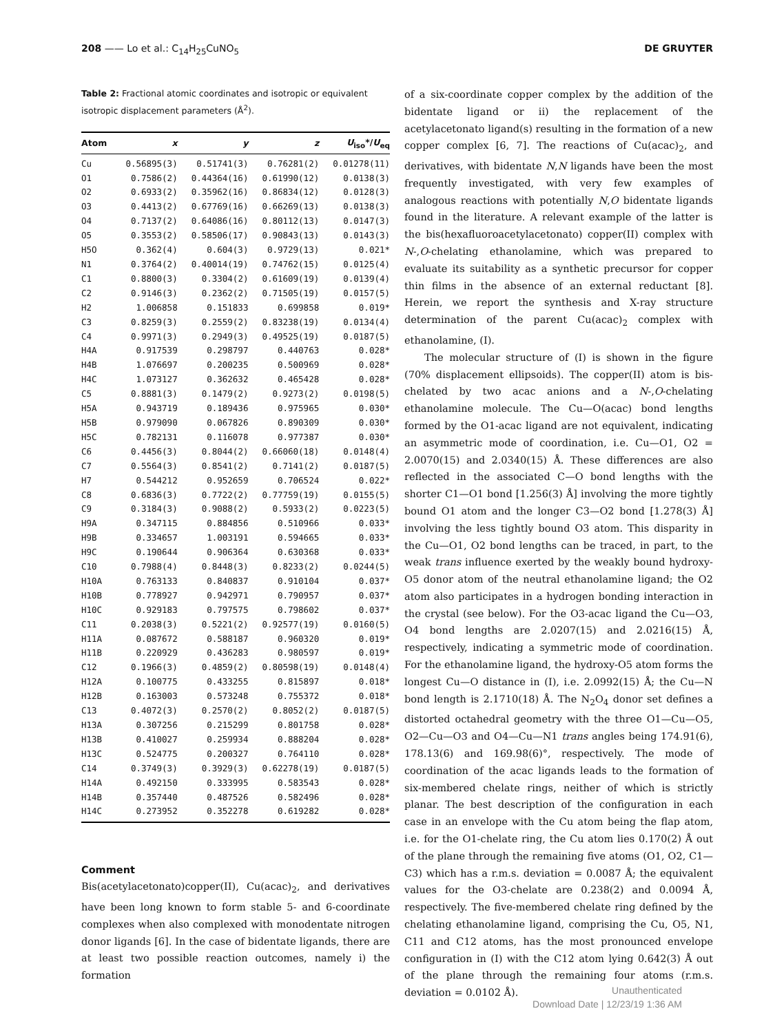208 —— Lo et al.: C<sub>14</sub>H<sub>25</sub>CuNO<sub>5</sub> DE GRUYTER
Table 2: Fractional atomic coordinates and isotropic or equivalent isotropic displacement parameters (Å<sup>2</sup>).
| Atom | x | y | z | U<sub>iso</sub>*/ U<sub>eq</sub> |
| --- | --- | --- | --- | --- |
| Cu | 0.56895(3) | 0.51741(3) | 0.76281(2) | 0.01278(11) |
| O1 | 0.7586(2) | 0.44364(16) | 0.61990(12) | 0.0138(3) |
| O2 | 0.6933(2) | 0.35962(16) | 0.86834(12) | 0.0128(3) |
| O3 | 0.4413(2) | 0.67769(16) | 0.66269(13) | 0.0138(3) |
| O4 | 0.7137(2) | 0.64086(16) | 0.80112(13) | 0.0147(3) |
| O5 | 0.3553(2) | 0.58506(17) | 0.90843(13) | 0.0143(3) |
| H5O | 0.362(4) | 0.604(3) | 0.9729(13) | 0.021* |
| N1 | 0.3764(2) | 0.40014(19) | 0.74762(15) | 0.0125(4) |
| C1 | 0.8800(3) | 0.3304(2) | 0.61609(19) | 0.0139(4) |
| C2 | 0.9146(3) | 0.2362(2) | 0.71505(19) | 0.0157(5) |
| H2 | 1.006858 | 0.151833 | 0.699858 | 0.019* |
| C3 | 0.8259(3) | 0.2559(2) | 0.83238(19) | 0.0134(4) |
| C4 | 0.9971(3) | 0.2949(3) | 0.49525(19) | 0.0187(5) |
| H4A | 0.917539 | 0.298797 | 0.440763 | 0.028* |
| H4B | 1.076697 | 0.200235 | 0.500969 | 0.028* |
| H4C | 1.073127 | 0.362632 | 0.465428 | 0.028* |
| C5 | 0.8881(3) | 0.1479(2) | 0.9273(2) | 0.0198(5) |
| H5A | 0.943719 | 0.189436 | 0.975965 | 0.030* |
| H5B | 0.979090 | 0.067826 | 0.890309 | 0.030* |
| H5C | 0.782131 | 0.116078 | 0.977387 | 0.030* |
| C6 | 0.4456(3) | 0.8044(2) | 0.66060(18) | 0.0148(4) |
| C7 | 0.5564(3) | 0.8541(2) | 0.7141(2) | 0.0187(5) |
| H7 | 0.544212 | 0.952659 | 0.706524 | 0.022* |
| C8 | 0.6836(3) | 0.7722(2) | 0.77759(19) | 0.0155(5) |
| C9 | 0.3184(3) | 0.9088(2) | 0.5933(2) | 0.0223(5) |
| H9A | 0.347115 | 0.884856 | 0.510966 | 0.033* |
| H9B | 0.334657 | 1.003191 | 0.594665 | 0.033* |
| H9C | 0.190644 | 0.906364 | 0.630368 | 0.033* |
| C10 | 0.7988(4) | 0.8448(3) | 0.8233(2) | 0.0244(5) |
| H10A | 0.763133 | 0.840837 | 0.910104 | 0.037* |
| H10B | 0.778927 | 0.942971 | 0.790957 | 0.037* |
| H10C | 0.929183 | 0.797575 | 0.798602 | 0.037* |
| C11 | 0.2038(3) | 0.5221(2) | 0.92577(19) | 0.0160(5) |
| H11A | 0.087672 | 0.588187 | 0.960320 | 0.019* |
| H11B | 0.220929 | 0.436283 | 0.980597 | 0.019* |
| C12 | 0.1966(3) | 0.4859(2) | 0.80598(19) | 0.0148(4) |
| H12A | 0.100775 | 0.433255 | 0.815897 | 0.018* |
| H12B | 0.163003 | 0.573248 | 0.755372 | 0.018* |
| C13 | 0.4072(3) | 0.2570(2) | 0.8052(2) | 0.0187(5) |
| H13A | 0.307256 | 0.215299 | 0.801758 | 0.028* |
| H13B | 0.410027 | 0.259934 | 0.888204 | 0.028* |
| H13C | 0.524775 | 0.200327 | 0.764110 | 0.028* |
| C14 | 0.3749(3) | 0.3929(3) | 0.62278(19) | 0.0187(5) |
| H14A | 0.492150 | 0.333995 | 0.583543 | 0.028* |
| H14B | 0.357440 | 0.487526 | 0.582496 | 0.028* |
| H14C | 0.273952 | 0.352278 | 0.619282 | 0.028* |
Comment
Bis(acetylacetonato)copper(II), Cu(acac)<sub>2</sub>, and derivatives have been long known to form stable 5- and 6-coordinate complexes when also complexed with monodentate nitrogen donor ligands [6]. In the case of bidentate ligands, there are at least two possible reaction outcomes, namely i) the formation
of a six-coordinate copper complex by the addition of the bidentate ligand or ii) the replacement of the acetylacetonato ligand(s) resulting in the formation of a new copper complex [6, 7]. The reactions of Cu(acac)<sub>2</sub>, and derivatives, with bidentate N,N ligands have been the most frequently investigated, with very few examples of analogous reactions with potentially N,O bidentate ligands found in the literature. A relevant example of the latter is the bis(hexafluoroacetylacetonato) copper(II) complex with N-,O-chelating ethanolamine, which was prepared to evaluate its suitability as a synthetic precursor for copper thin films in the absence of an external reductant [8]. Herein, we report the synthesis and X-ray structure determination of the parent Cu(acac)<sub>2</sub> complex with ethanolamine, (I).
The molecular structure of (I) is shown in the figure (70% displacement ellipsoids). The copper(II) atom is bis-chelated by two acac anions and a N-,O-chelating ethanolamine molecule. The Cu—O(acac) bond lengths formed by the O1-acac ligand are not equivalent, indicating an asymmetric mode of coordination, i.e. Cu—O1, O2 = 2.0070(15) and 2.0340(15) Å. These differences are also reflected in the associated C—O bond lengths with the shorter C1—O1 bond [1.256(3) Å] involving the more tightly bound O1 atom and the longer C3—O2 bond [1.278(3) Å] involving the less tightly bound O3 atom. This disparity in the Cu—O1, O2 bond lengths can be traced, in part, to the weak trans influence exerted by the weakly bound hydroxy-O5 donor atom of the neutral ethanolamine ligand; the O2 atom also participates in a hydrogen bonding interaction in the crystal (see below). For the O3-acac ligand the Cu—O3, O4 bond lengths are 2.0207(15) and 2.0216(15) Å, respectively, indicating a symmetric mode of coordination. For the ethanolamine ligand, the hydroxy-O5 atom forms the longest Cu—O distance in (I), i.e. 2.0992(15) Å; the Cu—N bond length is 2.1710(18) Å. The N<sub>2</sub>O<sub>4</sub> donor set defines a distorted octahedral geometry with the three O1—Cu—O5, O2—Cu—O3 and O4—Cu—N1 trans angles being 174.91(6), 178.13(6) and 169.98(6)°, respectively. The mode of coordination of the acac ligands leads to the formation of six-membered chelate rings, neither of which is strictly planar. The best description of the configuration in each case in an envelope with the Cu atom being the flap atom, i.e. for the O1-chelate ring, the Cu atom lies 0.170(2) Å out of the plane through the remaining five atoms (O1, O2, C1—C3) which has a r.m.s. deviation = 0.0087 Å; the equivalent values for the O3-chelate are 0.238(2) and 0.0094 Å, respectively. The five-membered chelate ring defined by the chelating ethanolamine ligand, comprising the Cu, O5, N1, C11 and C12 atoms, has the most pronounced envelope configuration in (I) with the C12 atom lying 0.642(3) Å out of the plane through the remaining four atoms (r.m.s. deviation = 0.0102 Å).
Unauthenticated
Download Date | 12/23/19 1:36 AM